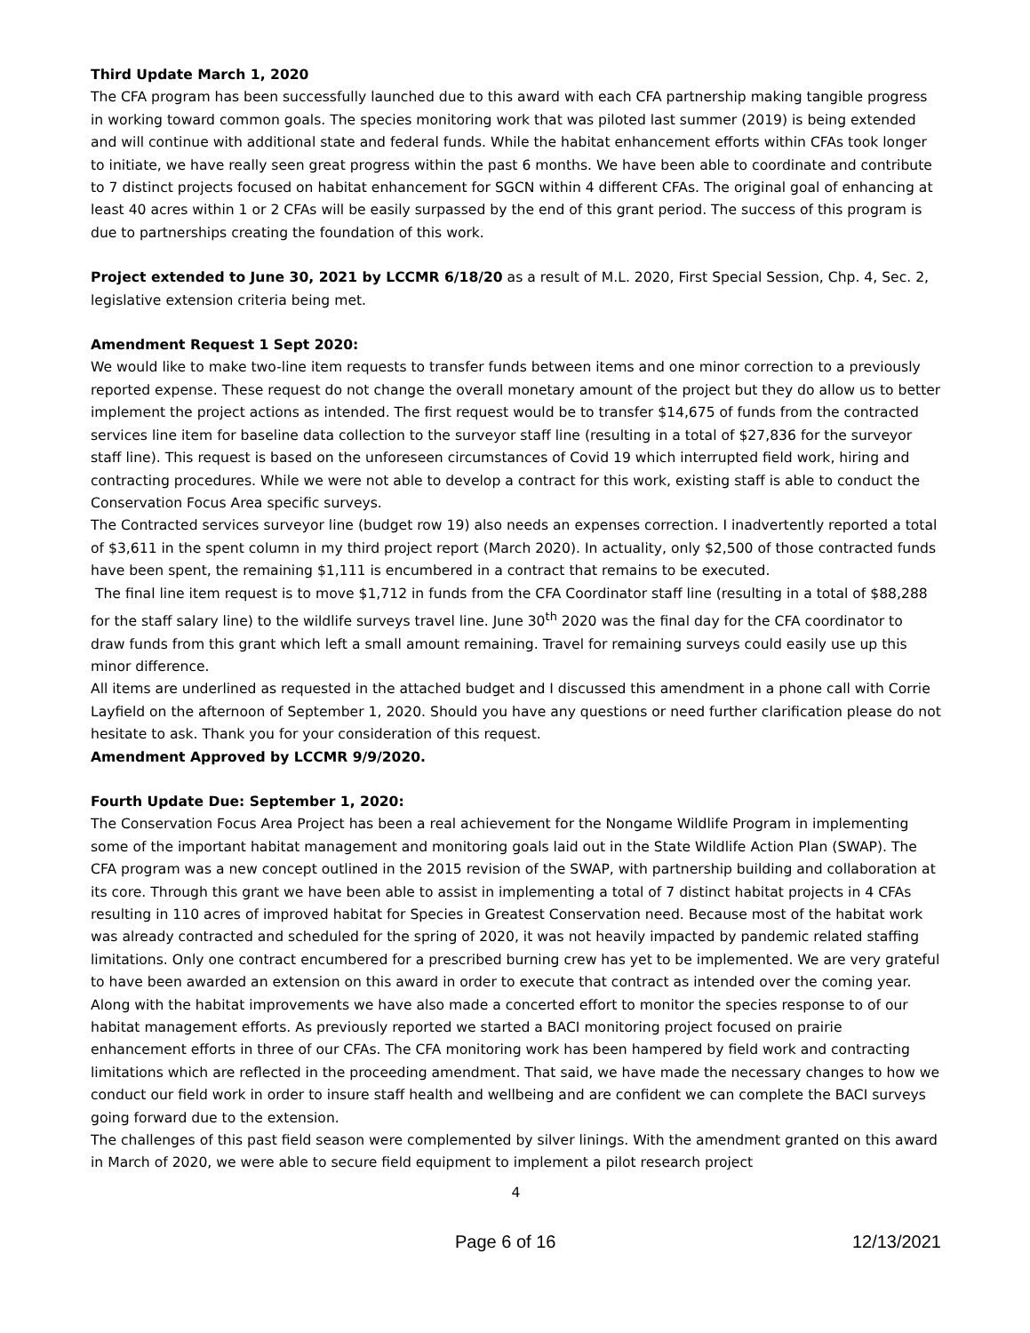Third Update March 1, 2020
The CFA program has been successfully launched due to this award with each CFA partnership making tangible progress in working toward common goals. The species monitoring work that was piloted last summer (2019) is being extended and will continue with additional state and federal funds. While the habitat enhancement efforts within CFAs took longer to initiate, we have really seen great progress within the past 6 months. We have been able to coordinate and contribute to 7 distinct projects focused on habitat enhancement for SGCN within 4 different CFAs. The original goal of enhancing at least 40 acres within 1 or 2 CFAs will be easily surpassed by the end of this grant period. The success of this program is due to partnerships creating the foundation of this work.
Project extended to June 30, 2021 by LCCMR 6/18/20 as a result of M.L. 2020, First Special Session, Chp. 4, Sec. 2, legislative extension criteria being met.
Amendment Request 1 Sept 2020:
We would like to make two-line item requests to transfer funds between items and one minor correction to a previously reported expense. These request do not change the overall monetary amount of the project but they do allow us to better implement the project actions as intended. The first request would be to transfer $14,675 of funds from the contracted services line item for baseline data collection to the surveyor staff line (resulting in a total of $27,836 for the surveyor staff line). This request is based on the unforeseen circumstances of Covid 19 which interrupted field work, hiring and contracting procedures. While we were not able to develop a contract for this work, existing staff is able to conduct the Conservation Focus Area specific surveys.
The Contracted services surveyor line (budget row 19) also needs an expenses correction. I inadvertently reported a total of $3,611 in the spent column in my third project report (March 2020). In actuality, only $2,500 of those contracted funds have been spent, the remaining $1,111 is encumbered in a contract that remains to be executed.
The final line item request is to move $1,712 in funds from the CFA Coordinator staff line (resulting in a total of $88,288 for the staff salary line) to the wildlife surveys travel line. June 30<sup>th</sup> 2020 was the final day for the CFA coordinator to draw funds from this grant which left a small amount remaining. Travel for remaining surveys could easily use up this minor difference.
All items are underlined as requested in the attached budget and I discussed this amendment in a phone call with Corrie Layfield on the afternoon of September 1, 2020. Should you have any questions or need further clarification please do not hesitate to ask. Thank you for your consideration of this request.
Amendment Approved by LCCMR 9/9/2020.
Fourth Update Due: September 1, 2020:
The Conservation Focus Area Project has been a real achievement for the Nongame Wildlife Program in implementing some of the important habitat management and monitoring goals laid out in the State Wildlife Action Plan (SWAP). The CFA program was a new concept outlined in the 2015 revision of the SWAP, with partnership building and collaboration at its core. Through this grant we have been able to assist in implementing a total of 7 distinct habitat projects in 4 CFAs resulting in 110 acres of improved habitat for Species in Greatest Conservation need. Because most of the habitat work was already contracted and scheduled for the spring of 2020, it was not heavily impacted by pandemic related staffing limitations. Only one contract encumbered for a prescribed burning crew has yet to be implemented. We are very grateful to have been awarded an extension on this award in order to execute that contract as intended over the coming year.
Along with the habitat improvements we have also made a concerted effort to monitor the species response to of our habitat management efforts. As previously reported we started a BACI monitoring project focused on prairie enhancement efforts in three of our CFAs. The CFA monitoring work has been hampered by field work and contracting limitations which are reflected in the proceeding amendment. That said, we have made the necessary changes to how we conduct our field work in order to insure staff health and wellbeing and are confident we can complete the BACI surveys going forward due to the extension.
The challenges of this past field season were complemented by silver linings. With the amendment granted on this award in March of 2020, we were able to secure field equipment to implement a pilot research project
4
Page 6 of 16 12/13/2021